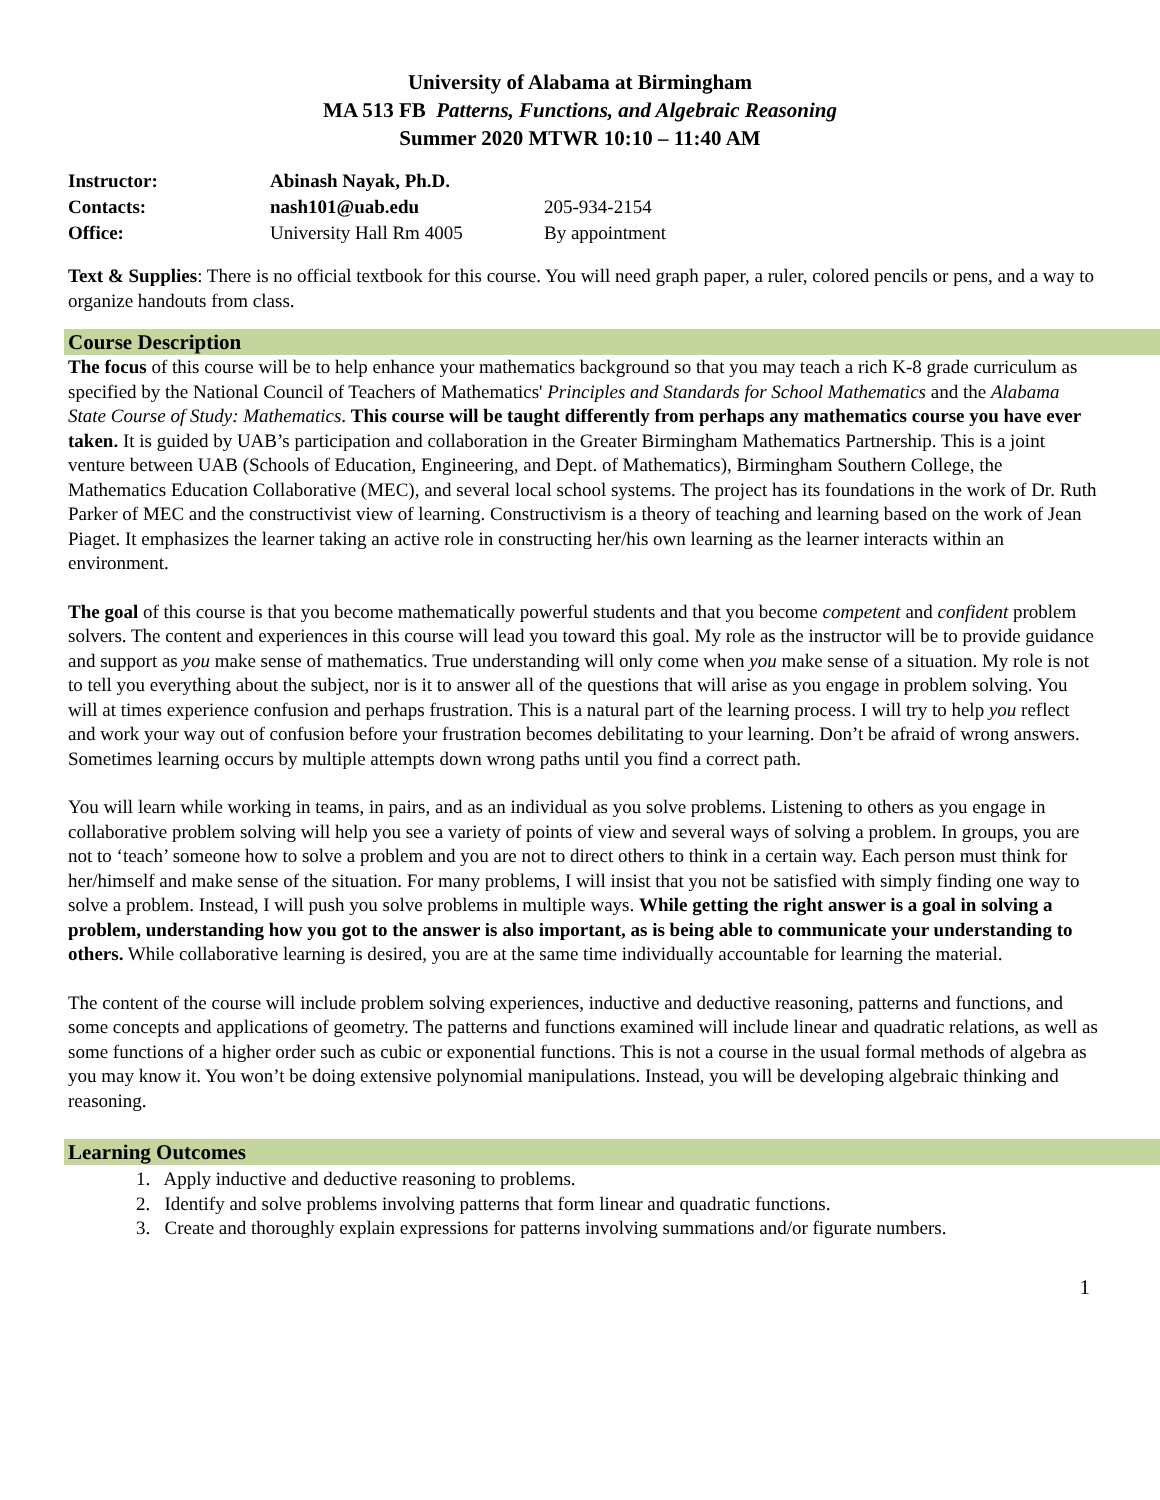University of Alabama at Birmingham
MA 513 FB Patterns, Functions, and Algebraic Reasoning
Summer 2020 MTWR 10:10 – 11:40 AM
| Instructor: | Abinash Nayak, Ph.D. | |
| Contacts: | nash101@uab.edu | 205-934-2154 |
| Office: | University Hall Rm 4005 | By appointment |
Text & Supplies: There is no official textbook for this course. You will need graph paper, a ruler, colored pencils or pens, and a way to organize handouts from class.
Course Description
The focus of this course will be to help enhance your mathematics background so that you may teach a rich K-8 grade curriculum as specified by the National Council of Teachers of Mathematics' Principles and Standards for School Mathematics and the Alabama State Course of Study: Mathematics. This course will be taught differently from perhaps any mathematics course you have ever taken. It is guided by UAB’s participation and collaboration in the Greater Birmingham Mathematics Partnership. This is a joint venture between UAB (Schools of Education, Engineering, and Dept. of Mathematics), Birmingham Southern College, the Mathematics Education Collaborative (MEC), and several local school systems. The project has its foundations in the work of Dr. Ruth Parker of MEC and the constructivist view of learning. Constructivism is a theory of teaching and learning based on the work of Jean Piaget. It emphasizes the learner taking an active role in constructing her/his own learning as the learner interacts within an environment.
The goal of this course is that you become mathematically powerful students and that you become competent and confident problem solvers. The content and experiences in this course will lead you toward this goal. My role as the instructor will be to provide guidance and support as you make sense of mathematics. True understanding will only come when you make sense of a situation. My role is not to tell you everything about the subject, nor is it to answer all of the questions that will arise as you engage in problem solving. You will at times experience confusion and perhaps frustration. This is a natural part of the learning process. I will try to help you reflect and work your way out of confusion before your frustration becomes debilitating to your learning. Don’t be afraid of wrong answers. Sometimes learning occurs by multiple attempts down wrong paths until you find a correct path.
You will learn while working in teams, in pairs, and as an individual as you solve problems. Listening to others as you engage in collaborative problem solving will help you see a variety of points of view and several ways of solving a problem. In groups, you are not to ‘teach’ someone how to solve a problem and you are not to direct others to think in a certain way. Each person must think for her/himself and make sense of the situation. For many problems, I will insist that you not be satisfied with simply finding one way to solve a problem. Instead, I will push you solve problems in multiple ways. While getting the right answer is a goal in solving a problem, understanding how you got to the answer is also important, as is being able to communicate your understanding to others. While collaborative learning is desired, you are at the same time individually accountable for learning the material.
The content of the course will include problem solving experiences, inductive and deductive reasoning, patterns and functions, and some concepts and applications of geometry. The patterns and functions examined will include linear and quadratic relations, as well as some functions of a higher order such as cubic or exponential functions. This is not a course in the usual formal methods of algebra as you may know it. You won’t be doing extensive polynomial manipulations. Instead, you will be developing algebraic thinking and reasoning.
Learning Outcomes
1. Apply inductive and deductive reasoning to problems.
2. Identify and solve problems involving patterns that form linear and quadratic functions.
3. Create and thoroughly explain expressions for patterns involving summations and/or figurate numbers.
1